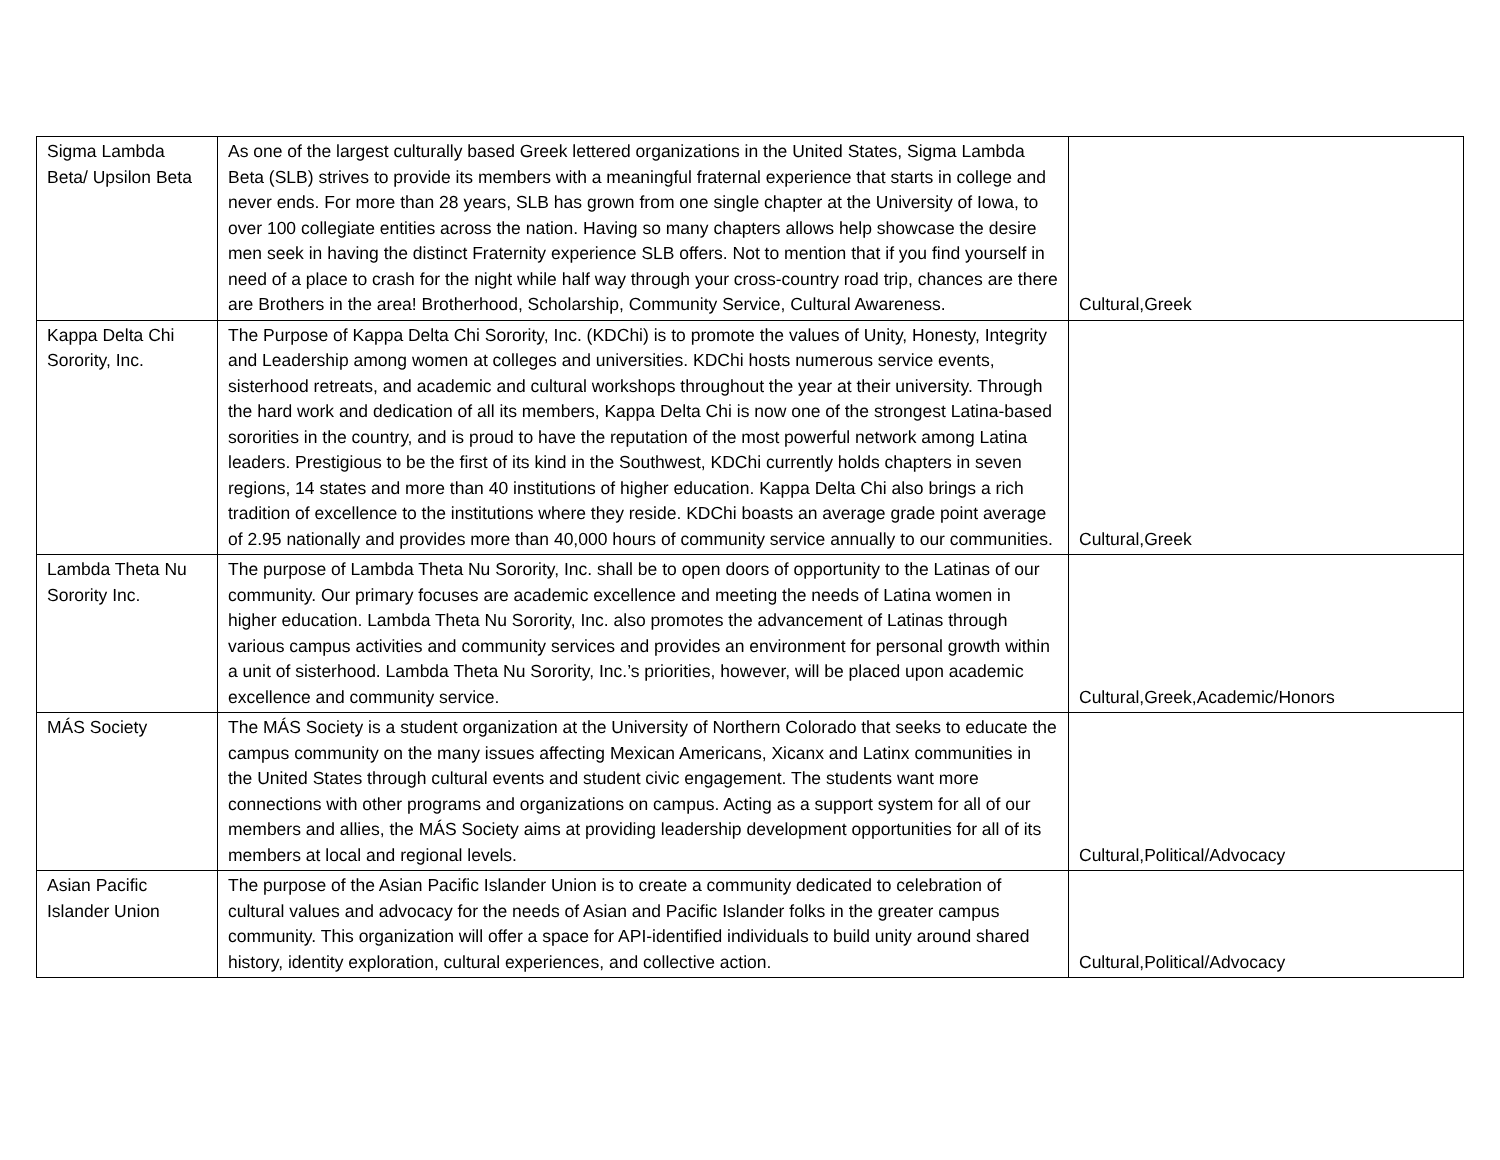| Sigma Lambda Beta/ Upsilon Beta | As one of the largest culturally based Greek lettered organizations in the United States, Sigma Lambda Beta (SLB) strives to provide its members with a meaningful fraternal experience that starts in college and never ends. For more than 28 years, SLB has grown from one single chapter at the University of Iowa, to over 100 collegiate entities across the nation. Having so many chapters allows help showcase the desire men seek in having the distinct Fraternity experience SLB offers. Not to mention that if you find yourself in need of a place to crash for the night while half way through your cross-country road trip, chances are there are Brothers in the area! Brotherhood, Scholarship, Community Service, Cultural Awareness. | Cultural,Greek |
| Kappa Delta Chi Sorority, Inc. | The Purpose of Kappa Delta Chi Sorority, Inc. (KDChi) is to promote the values of Unity, Honesty, Integrity and Leadership among women at colleges and universities. KDChi hosts numerous service events, sisterhood retreats, and academic and cultural workshops throughout the year at their university. Through the hard work and dedication of all its members, Kappa Delta Chi is now one of the strongest Latina-based sororities in the country, and is proud to have the reputation of the most powerful network among Latina leaders. Prestigious to be the first of its kind in the Southwest, KDChi currently holds chapters in seven regions, 14 states and more than 40 institutions of higher education. Kappa Delta Chi also brings a rich tradition of excellence to the institutions where they reside. KDChi boasts an average grade point average of 2.95 nationally and provides more than 40,000 hours of community service annually to our communities. | Cultural,Greek |
| Lambda Theta Nu Sorority Inc. | The purpose of Lambda Theta Nu Sorority, Inc. shall be to open doors of opportunity to the Latinas of our community. Our primary focuses are academic excellence and meeting the needs of Latina women in higher education. Lambda Theta Nu Sorority, Inc. also promotes the advancement of Latinas through various campus activities and community services and provides an environment for personal growth within a unit of sisterhood. Lambda Theta Nu Sorority, Inc.’s priorities, however, will be placed upon academic excellence and community service. | Cultural,Greek,Academic/Honors |
| MÁS Society | The MÁS Society is a student organization at the University of Northern Colorado that seeks to educate the campus community on the many issues affecting Mexican Americans, Xicanx and Latinx communities in the United States through cultural events and student civic engagement. The students want more connections with other programs and organizations on campus. Acting as a support system for all of our members and allies, the MÁS Society aims at providing leadership development opportunities for all of its members at local and regional levels. | Cultural,Political/Advocacy |
| Asian Pacific Islander Union | The purpose of the Asian Pacific Islander Union is to create a community dedicated to celebration of cultural values and advocacy for the needs of Asian and Pacific Islander folks in the greater campus community. This organization will offer a space for API-identified individuals to build unity around shared history, identity exploration, cultural experiences, and collective action. | Cultural,Political/Advocacy |